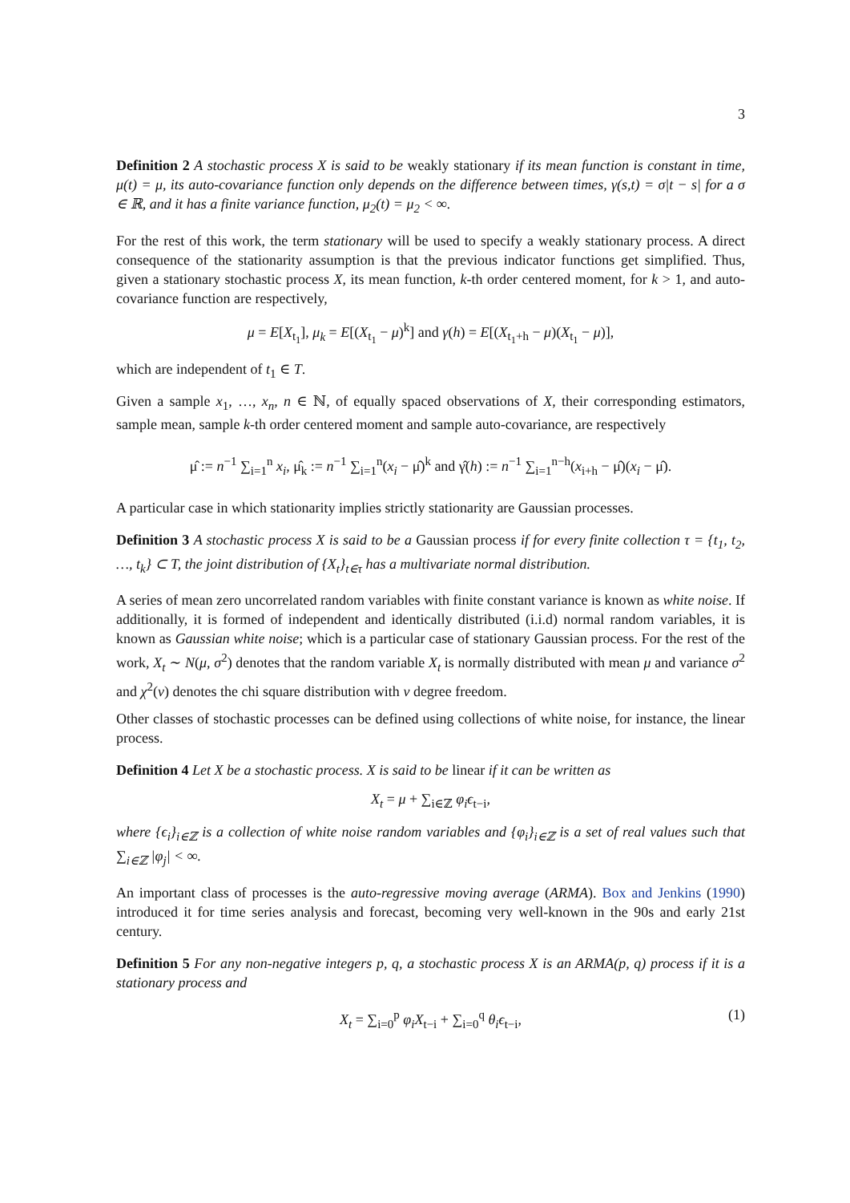3
Definition 2 A stochastic process X is said to be weakly stationary if its mean function is constant in time, μ(t) = μ, its auto-covariance function only depends on the difference between times, γ(s,t) = σ|t − s| for a σ ∈ ℝ, and it has a finite variance function, μ<sub>2</sub>(t) = μ<sub>2</sub> < ∞.
For the rest of this work, the term stationary will be used to specify a weakly stationary process. A direct consequence of the stationarity assumption is that the previous indicator functions get simplified. Thus, given a stationary stochastic process X, its mean function, k-th order centered moment, for k > 1, and auto-covariance function are respectively,
μ = E[X<sub>t<sub>1</sub></sub>], μ<sub>k</sub> = E[(X<sub>t<sub>1</sub></sub> − μ)<sup>k</sup>] and γ(h) = E[(X<sub>t<sub>1</sub>+h</sub> − μ)(X<sub>t<sub>1</sub></sub> − μ)],
which are independent of t<sub>1</sub> ∈ T.
Given a sample x<sub>1</sub>, …, x<sub>n</sub>, n ∈ ℕ, of equally spaced observations of X, their corresponding estimators, sample mean, sample k-th order centered moment and sample auto-covariance, are respectively
μ̂ := n<sup>−1</sup> ∑<sub>i=1</sub><sup>n</sup> x<sub>i</sub>, μ̂<sub>k</sub> := n<sup>−1</sup> ∑<sub>i=1</sub><sup>n</sup>(x<sub>i</sub> − μ̂)<sup>k</sup> and γ̂(h) := n<sup>−1</sup> ∑<sub>i=1</sub><sup>n−h</sup>(x<sub>i+h</sub> − μ̂)(x<sub>i</sub> − μ̂).
A particular case in which stationarity implies strictly stationarity are Gaussian processes.
Definition 3 A stochastic process X is said to be a Gaussian process if for every finite collection τ = {t<sub>1</sub>, t<sub>2</sub>, …, t<sub>k</sub>} ⊂ T, the joint distribution of {X<sub>t</sub>}<sub>t∈τ</sub> has a multivariate normal distribution.
A series of mean zero uncorrelated random variables with finite constant variance is known as white noise. If additionally, it is formed of independent and identically distributed (i.i.d) normal random variables, it is known as Gaussian white noise; which is a particular case of stationary Gaussian process. For the rest of the work, X<sub>t</sub> ∼ N(μ, σ<sup>2</sup>) denotes that the random variable X<sub>t</sub> is normally distributed with mean μ and variance σ<sup>2</sup> and χ<sup>2</sup>(v) denotes the chi square distribution with v degree freedom.
Other classes of stochastic processes can be defined using collections of white noise, for instance, the linear process.
Definition 4 Let X be a stochastic process. X is said to be linear if it can be written as
X<sub>t</sub> = μ + ∑<sub>i∈ℤ</sub> φ<sub>i</sub>ϵ<sub>t−i</sub>,
where {ϵ<sub>i</sub>}<sub>i∈ℤ</sub> is a collection of white noise random variables and {φ<sub>i</sub>}<sub>i∈ℤ</sub> is a set of real values such that ∑<sub>i∈ℤ</sub> |φ<sub>j</sub>| < ∞.
An important class of processes is the auto-regressive moving average (ARMA). Box and Jenkins (1990) introduced it for time series analysis and forecast, becoming very well-known in the 90s and early 21st century.
Definition 5 For any non-negative integers p, q, a stochastic process X is an ARMA(p, q) process if it is a stationary process and
X<sub>t</sub> = ∑<sub>i=0</sub><sup>p</sup> φ<sub>i</sub>X<sub>t−i</sub> + ∑<sub>i=0</sub><sup>q</sup> θ<sub>i</sub>ϵ<sub>t−i</sub>, (1)